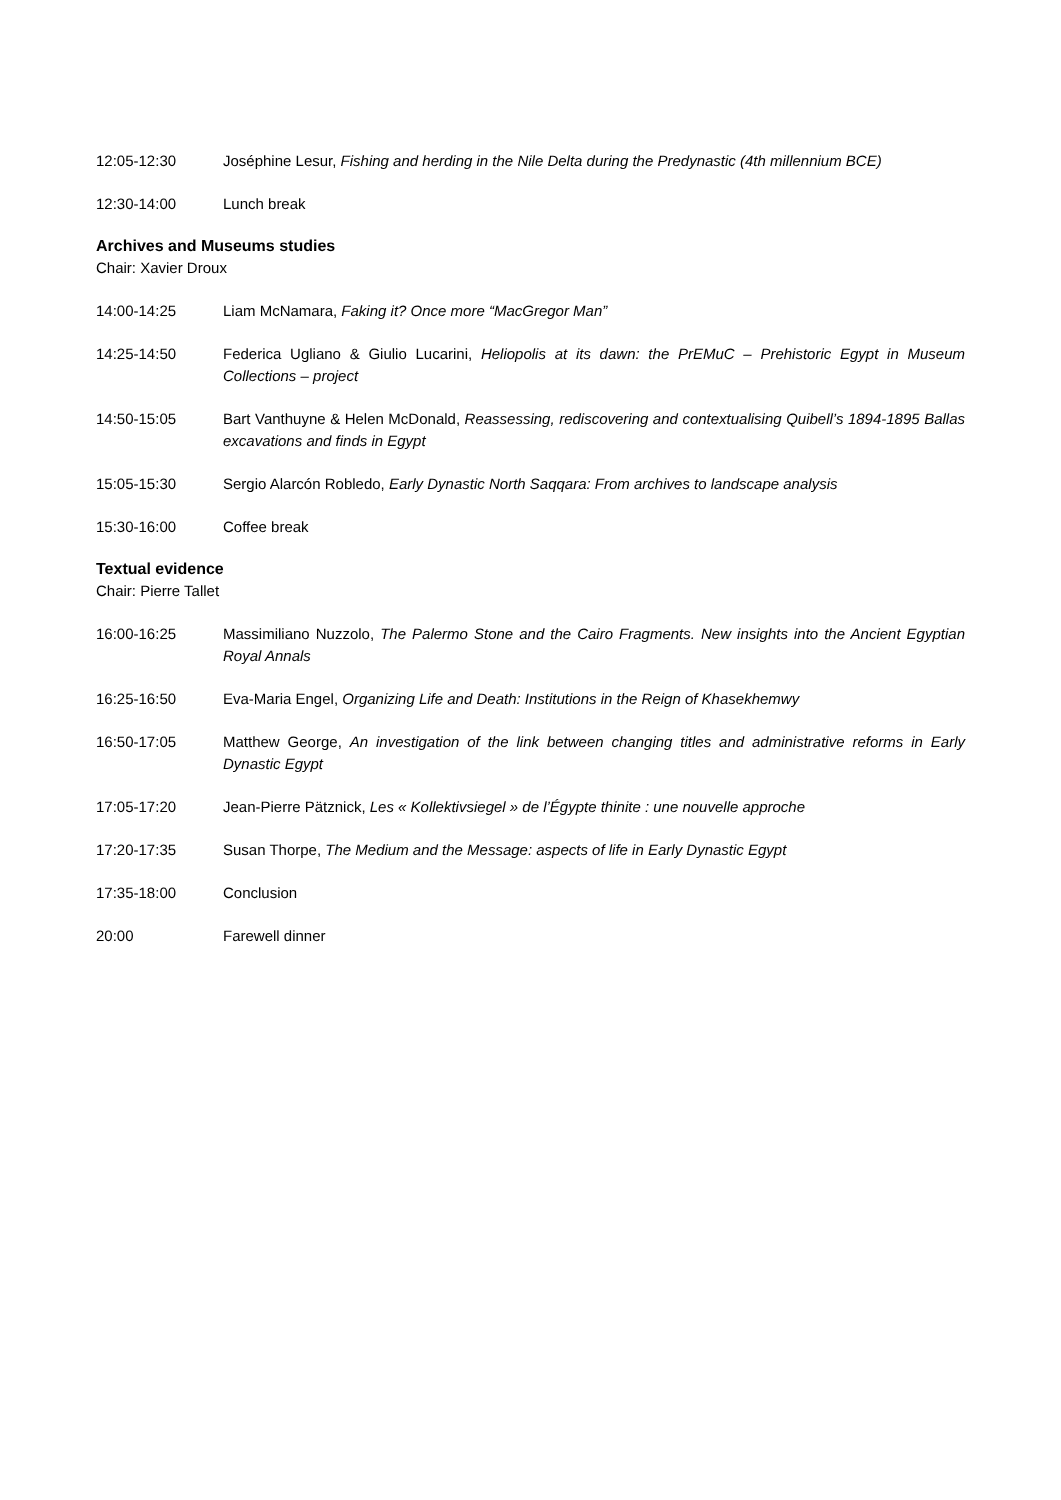12:05-12:30 Joséphine Lesur, Fishing and herding in the Nile Delta during the Predynastic (4th millennium BCE)
12:30-14:00 Lunch break
Archives and Museums studies
Chair: Xavier Droux
14:00-14:25 Liam McNamara, Faking it? Once more “MacGregor Man”
14:25-14:50 Federica Ugliano & Giulio Lucarini, Heliopolis at its dawn: the PrEMuC – Prehistoric Egypt in Museum Collections – project
14:50-15:05 Bart Vanthuyne & Helen McDonald, Reassessing, rediscovering and contextualising Quibell’s 1894-1895 Ballas excavations and finds in Egypt
15:05-15:30 Sergio Alarcón Robledo, Early Dynastic North Saqqara: From archives to landscape analysis
15:30-16:00 Coffee break
Textual evidence
Chair: Pierre Tallet
16:00-16:25 Massimiliano Nuzzolo, The Palermo Stone and the Cairo Fragments. New insights into the Ancient Egyptian Royal Annals
16:25-16:50 Eva-Maria Engel, Organizing Life and Death: Institutions in the Reign of Khasekhemwy
16:50-17:05 Matthew George, An investigation of the link between changing titles and administrative reforms in Early Dynastic Egypt
17:05-17:20 Jean-Pierre Pätznick, Les « Kollektivsiegel » de l’Égypte thinite : une nouvelle approche
17:20-17:35 Susan Thorpe, The Medium and the Message: aspects of life in Early Dynastic Egypt
17:35-18:00 Conclusion
20:00 Farewell dinner